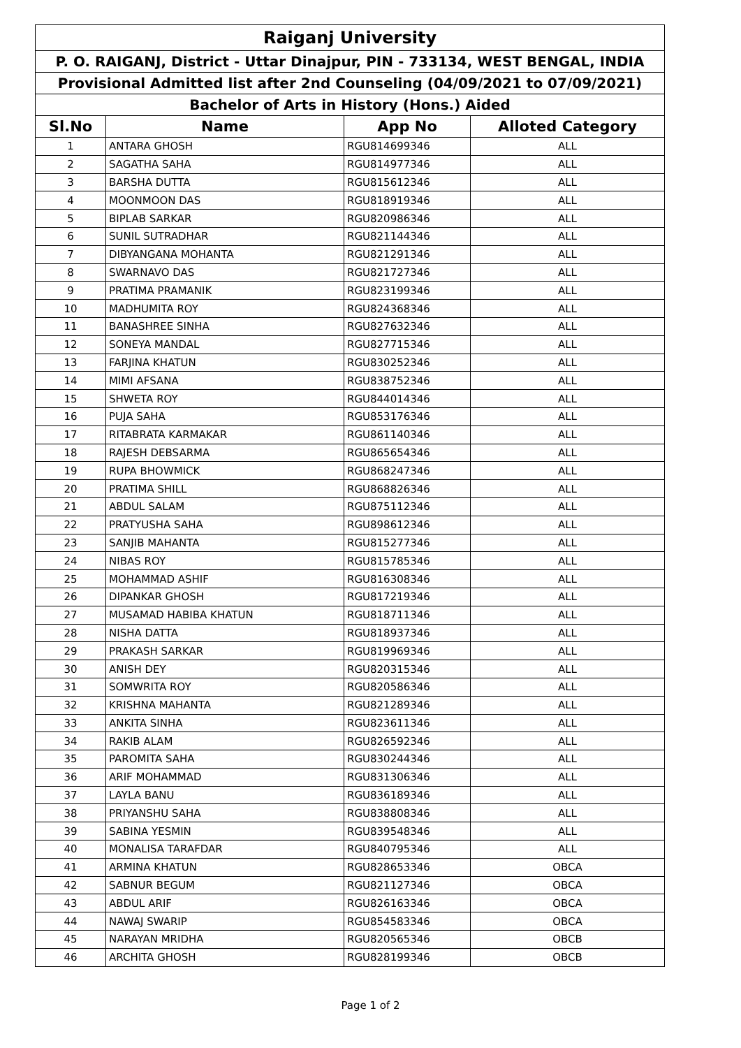| Raiganj University | | | |
| --- | --- | --- | --- |
| P. O. RAIGANJ, District - Uttar Dinajpur, PIN - 733134, WEST BENGAL, INDIA | | | |
| Provisional Admitted list after 2nd Counseling (04/09/2021 to 07/09/2021) | | | |
| Bachelor of Arts in History (Hons.) Aided | | | |
| Sl.No | Name | App No | Alloted Category |
| 1 | ANTARA GHOSH | RGU814699346 | ALL |
| 2 | SAGATHA SAHA | RGU814977346 | ALL |
| 3 | BARSHA DUTTA | RGU815612346 | ALL |
| 4 | MOONMOON DAS | RGU818919346 | ALL |
| 5 | BIPLAB SARKAR | RGU820986346 | ALL |
| 6 | SUNIL SUTRADHAR | RGU821144346 | ALL |
| 7 | DIBYANGANA MOHANTA | RGU821291346 | ALL |
| 8 | SWARNAVO DAS | RGU821727346 | ALL |
| 9 | PRATIMA PRAMANIK | RGU823199346 | ALL |
| 10 | MADHUMITA ROY | RGU824368346 | ALL |
| 11 | BANASHREE SINHA | RGU827632346 | ALL |
| 12 | SONEYA MANDAL | RGU827715346 | ALL |
| 13 | FARJINA KHATUN | RGU830252346 | ALL |
| 14 | MIMI AFSANA | RGU838752346 | ALL |
| 15 | SHWETA ROY | RGU844014346 | ALL |
| 16 | PUJA SAHA | RGU853176346 | ALL |
| 17 | RITABRATA KARMAKAR | RGU861140346 | ALL |
| 18 | RAJESH DEBSARMA | RGU865654346 | ALL |
| 19 | RUPA BHOWMICK | RGU868247346 | ALL |
| 20 | PRATIMA SHILL | RGU868826346 | ALL |
| 21 | ABDUL SALAM | RGU875112346 | ALL |
| 22 | PRATYUSHA SAHA | RGU898612346 | ALL |
| 23 | SANJIB MAHANTA | RGU815277346 | ALL |
| 24 | NIBAS ROY | RGU815785346 | ALL |
| 25 | MOHAMMAD ASHIF | RGU816308346 | ALL |
| 26 | DIPANKAR GHOSH | RGU817219346 | ALL |
| 27 | MUSAMAD HABIBA KHATUN | RGU818711346 | ALL |
| 28 | NISHA DATTA | RGU818937346 | ALL |
| 29 | PRAKASH SARKAR | RGU819969346 | ALL |
| 30 | ANISH DEY | RGU820315346 | ALL |
| 31 | SOMWRITA ROY | RGU820586346 | ALL |
| 32 | KRISHNA MAHANTA | RGU821289346 | ALL |
| 33 | ANKITA SINHA | RGU823611346 | ALL |
| 34 | RAKIB ALAM | RGU826592346 | ALL |
| 35 | PAROMITA SAHA | RGU830244346 | ALL |
| 36 | ARIF MOHAMMAD | RGU831306346 | ALL |
| 37 | LAYLA BANU | RGU836189346 | ALL |
| 38 | PRIYANSHU SAHA | RGU838808346 | ALL |
| 39 | SABINA YESMIN | RGU839548346 | ALL |
| 40 | MONALISA TARAFDAR | RGU840795346 | ALL |
| 41 | ARMINA KHATUN | RGU828653346 | OBCA |
| 42 | SABNUR BEGUM | RGU821127346 | OBCA |
| 43 | ABDUL ARIF | RGU826163346 | OBCA |
| 44 | NAWAJ SWARIP | RGU854583346 | OBCA |
| 45 | NARAYAN MRIDHA | RGU820565346 | OBCB |
| 46 | ARCHITA GHOSH | RGU828199346 | OBCB |
Page 1 of 2